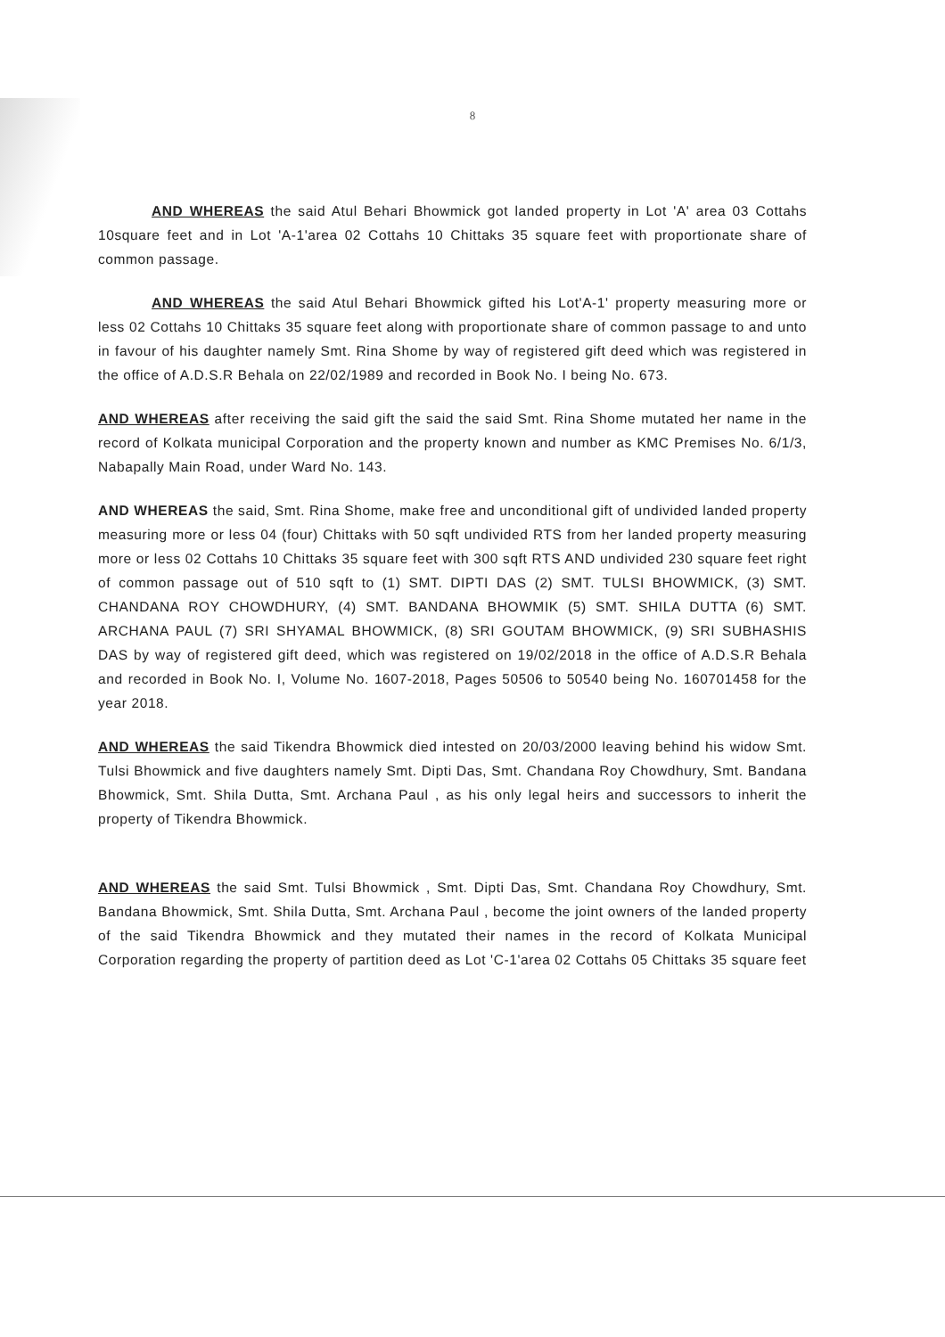8
AND WHEREAS the said Atul Behari Bhowmick got landed property in Lot 'A' area 03 Cottahs 10square feet and in Lot 'A-1'area 02 Cottahs 10 Chittaks 35 square feet with proportionate share of common passage.
AND WHEREAS the said Atul Behari Bhowmick gifted his Lot'A-1' property measuring more or less 02 Cottahs 10 Chittaks 35 square feet along with proportionate share of common passage to and unto in favour of his daughter namely Smt. Rina Shome by way of registered gift deed which was registered in the office of A.D.S.R Behala on 22/02/1989 and recorded in Book No. I being No. 673.
AND WHEREAS after receiving the said gift the said the said Smt. Rina Shome mutated her name in the record of Kolkata municipal Corporation and the property known and number as KMC Premises No. 6/1/3, Nabapally Main Road, under Ward No. 143.
AND WHEREAS the said, Smt. Rina Shome, make free and unconditional gift of undivided landed property measuring more or less 04 (four) Chittaks with 50 sqft undivided RTS from her landed property measuring more or less 02 Cottahs 10 Chittaks 35 square feet with 300 sqft RTS AND undivided 230 square feet right of common passage out of 510 sqft to (1) SMT. DIPTI DAS (2) SMT. TULSI BHOWMICK, (3) SMT. CHANDANA ROY CHOWDHURY, (4) SMT. BANDANA BHOWMIK (5) SMT. SHILA DUTTA (6) SMT. ARCHANA PAUL (7) SRI SHYAMAL BHOWMICK, (8) SRI GOUTAM BHOWMICK, (9) SRI SUBHASHIS DAS by way of registered gift deed, which was registered on 19/02/2018 in the office of A.D.S.R Behala and recorded in Book No. I, Volume No. 1607-2018, Pages 50506 to 50540 being No. 160701458 for the year 2018.
AND WHEREAS the said Tikendra Bhowmick died intested on 20/03/2000 leaving behind his widow Smt. Tulsi Bhowmick and five daughters namely Smt. Dipti Das, Smt. Chandana Roy Chowdhury, Smt. Bandana Bhowmick, Smt. Shila Dutta, Smt. Archana Paul , as his only legal heirs and successors to inherit the property of Tikendra Bhowmick.
AND WHEREAS the said Smt. Tulsi Bhowmick , Smt. Dipti Das, Smt. Chandana Roy Chowdhury, Smt. Bandana Bhowmick, Smt. Shila Dutta, Smt. Archana Paul , become the joint owners of the landed property of the said Tikendra Bhowmick and they mutated their names in the record of Kolkata Municipal Corporation regarding the property of partition deed as Lot 'C-1'area 02 Cottahs 05 Chittaks 35 square feet